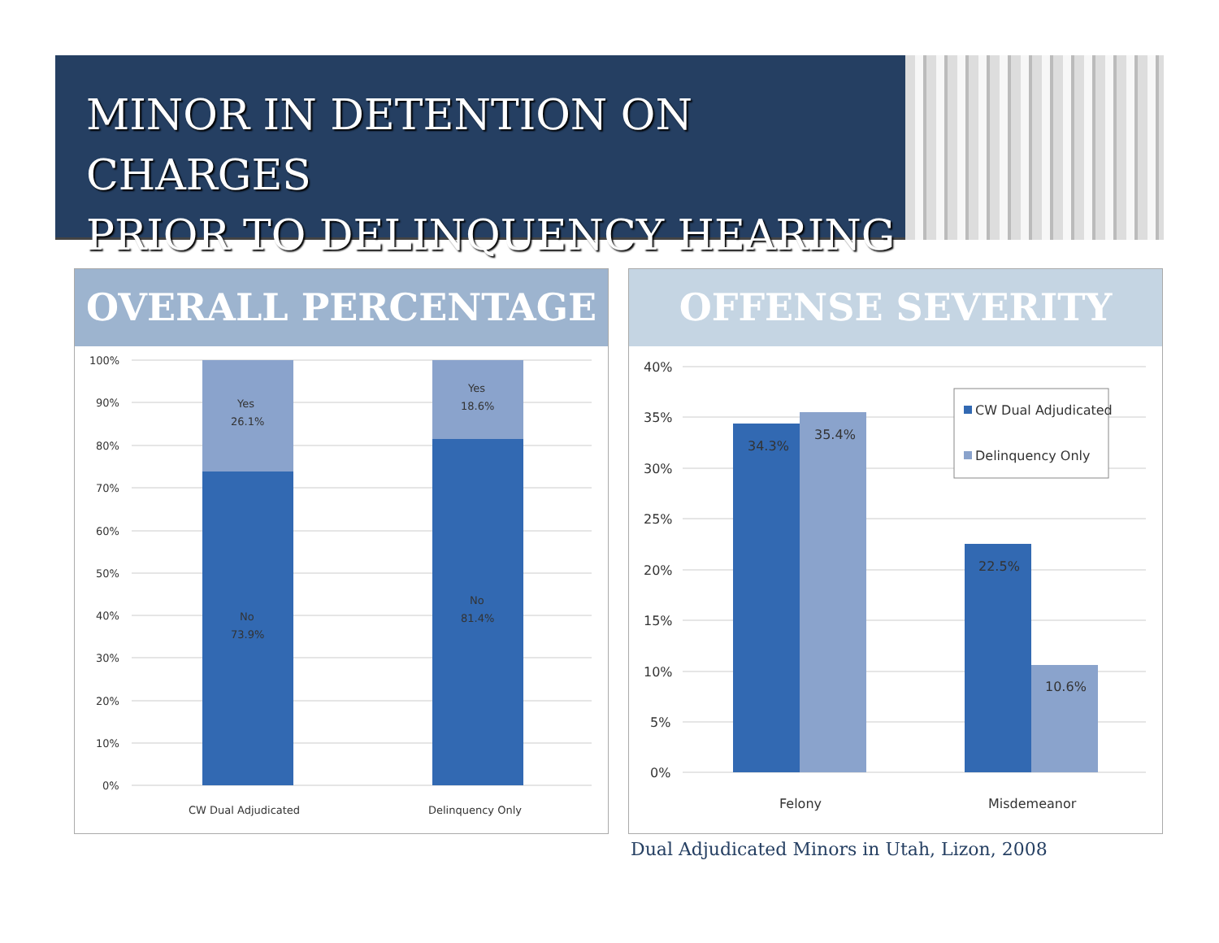MINOR IN DETENTION ON CHARGES
PRIOR TO DELINQUENCY HEARING
OVERALL PERCENTAGE
100%
90%
80%
70%
60%
50%
40%
30%
20%
10%
0%
Yes
26.1%
No
73.9%
Yes
18.6%
No
81.4%
CW Dual Adjudicated
Delinquency Only
OFFENSE SEVERITY
40%
35%
30%
25%
20%
15%
10%
5%
0%
34.3%
35.4%
22.5%
10.6%
CW Dual Adjudicated
Delinquency Only
Felony
Misdemeanor
Dual Adjudicated Minors in Utah, Lizon, 2008